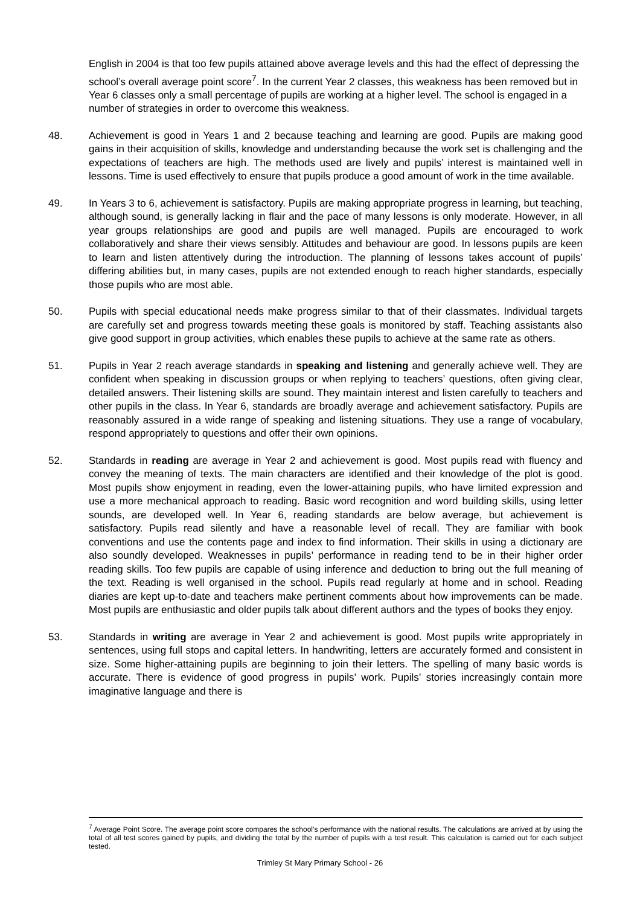English in 2004 is that too few pupils attained above average levels and this had the effect of depressing the school’s overall average point score<sup>7</sup>. In the current Year 2 classes, this weakness has been removed but in Year 6 classes only a small percentage of pupils are working at a higher level. The school is engaged in a number of strategies in order to overcome this weakness.
48. Achievement is good in Years 1 and 2 because teaching and learning are good. Pupils are making good gains in their acquisition of skills, knowledge and understanding because the work set is challenging and the expectations of teachers are high. The methods used are lively and pupils’ interest is maintained well in lessons. Time is used effectively to ensure that pupils produce a good amount of work in the time available.
49. In Years 3 to 6, achievement is satisfactory. Pupils are making appropriate progress in learning, but teaching, although sound, is generally lacking in flair and the pace of many lessons is only moderate. However, in all year groups relationships are good and pupils are well managed. Pupils are encouraged to work collaboratively and share their views sensibly. Attitudes and behaviour are good. In lessons pupils are keen to learn and listen attentively during the introduction. The planning of lessons takes account of pupils’ differing abilities but, in many cases, pupils are not extended enough to reach higher standards, especially those pupils who are most able.
50. Pupils with special educational needs make progress similar to that of their classmates. Individual targets are carefully set and progress towards meeting these goals is monitored by staff. Teaching assistants also give good support in group activities, which enables these pupils to achieve at the same rate as others.
51. Pupils in Year 2 reach average standards in speaking and listening and generally achieve well. They are confident when speaking in discussion groups or when replying to teachers’ questions, often giving clear, detailed answers. Their listening skills are sound. They maintain interest and listen carefully to teachers and other pupils in the class. In Year 6, standards are broadly average and achievement satisfactory. Pupils are reasonably assured in a wide range of speaking and listening situations. They use a range of vocabulary, respond appropriately to questions and offer their own opinions.
52. Standards in reading are average in Year 2 and achievement is good. Most pupils read with fluency and convey the meaning of texts. The main characters are identified and their knowledge of the plot is good. Most pupils show enjoyment in reading, even the lower-attaining pupils, who have limited expression and use a more mechanical approach to reading. Basic word recognition and word building skills, using letter sounds, are developed well. In Year 6, reading standards are below average, but achievement is satisfactory. Pupils read silently and have a reasonable level of recall. They are familiar with book conventions and use the contents page and index to find information. Their skills in using a dictionary are also soundly developed. Weaknesses in pupils’ performance in reading tend to be in their higher order reading skills. Too few pupils are capable of using inference and deduction to bring out the full meaning of the text. Reading is well organised in the school. Pupils read regularly at home and in school. Reading diaries are kept up-to-date and teachers make pertinent comments about how improvements can be made. Most pupils are enthusiastic and older pupils talk about different authors and the types of books they enjoy.
53. Standards in writing are average in Year 2 and achievement is good. Most pupils write appropriately in sentences, using full stops and capital letters. In handwriting, letters are accurately formed and consistent in size. Some higher-attaining pupils are beginning to join their letters. The spelling of many basic words is accurate. There is evidence of good progress in pupils’ work. Pupils’ stories increasingly contain more imaginative language and there is
<sup>7</sup> Average Point Score. The average point score compares the school’s performance with the national results. The calculations are arrived at by using the total of all test scores gained by pupils, and dividing the total by the number of pupils with a test result. This calculation is carried out for each subject tested.
Trimley St Mary Primary School - 26